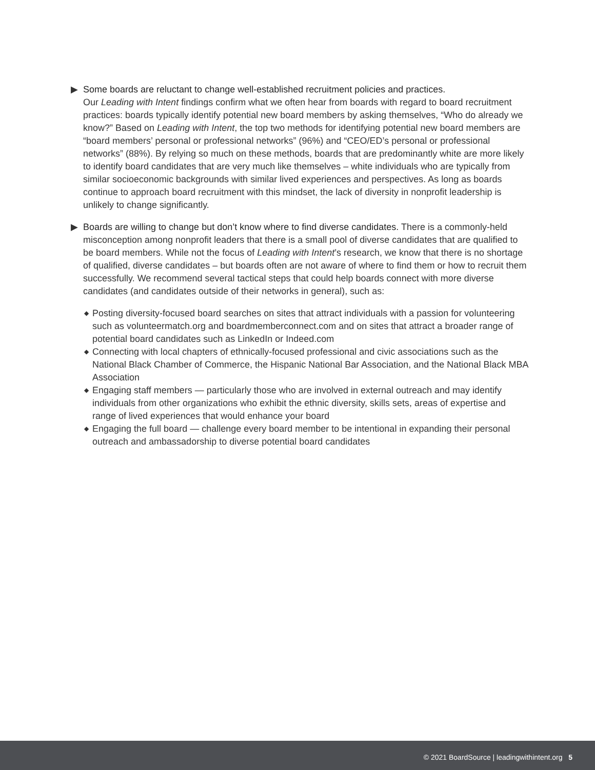▶ Some boards are reluctant to change well-established recruitment policies and practices.
Our Leading with Intent findings confirm what we often hear from boards with regard to board recruitment practices: boards typically identify potential new board members by asking themselves, “Who do already we know?” Based on Leading with Intent, the top two methods for identifying potential new board members are “board members’ personal or professional networks” (96%) and “CEO/ED’s personal or professional networks” (88%). By relying so much on these methods, boards that are predominantly white are more likely to identify board candidates that are very much like themselves – white individuals who are typically from similar socioeconomic backgrounds with similar lived experiences and perspectives. As long as boards continue to approach board recruitment with this mindset, the lack of diversity in nonprofit leadership is unlikely to change significantly.
▶ Boards are willing to change but don’t know where to find diverse candidates. There is a commonly-held misconception among nonprofit leaders that there is a small pool of diverse candidates that are qualified to be board members. While not the focus of Leading with Intent’s research, we know that there is no shortage of qualified, diverse candidates – but boards often are not aware of where to find them or how to recruit them successfully. We recommend several tactical steps that could help boards connect with more diverse candidates (and candidates outside of their networks in general), such as:
◆ Posting diversity-focused board searches on sites that attract individuals with a passion for volunteering such as volunteermatch.org and boardmemberconnect.com and on sites that attract a broader range of potential board candidates such as LinkedIn or Indeed.com
◆ Connecting with local chapters of ethnically-focused professional and civic associations such as the National Black Chamber of Commerce, the Hispanic National Bar Association, and the National Black MBA Association
◆ Engaging staff members — particularly those who are involved in external outreach and may identify individuals from other organizations who exhibit the ethnic diversity, skills sets, areas of expertise and range of lived experiences that would enhance your board
◆ Engaging the full board — challenge every board member to be intentional in expanding their personal outreach and ambassadorship to diverse potential board candidates
© 2021 BoardSource | leadingwithintent.org 5